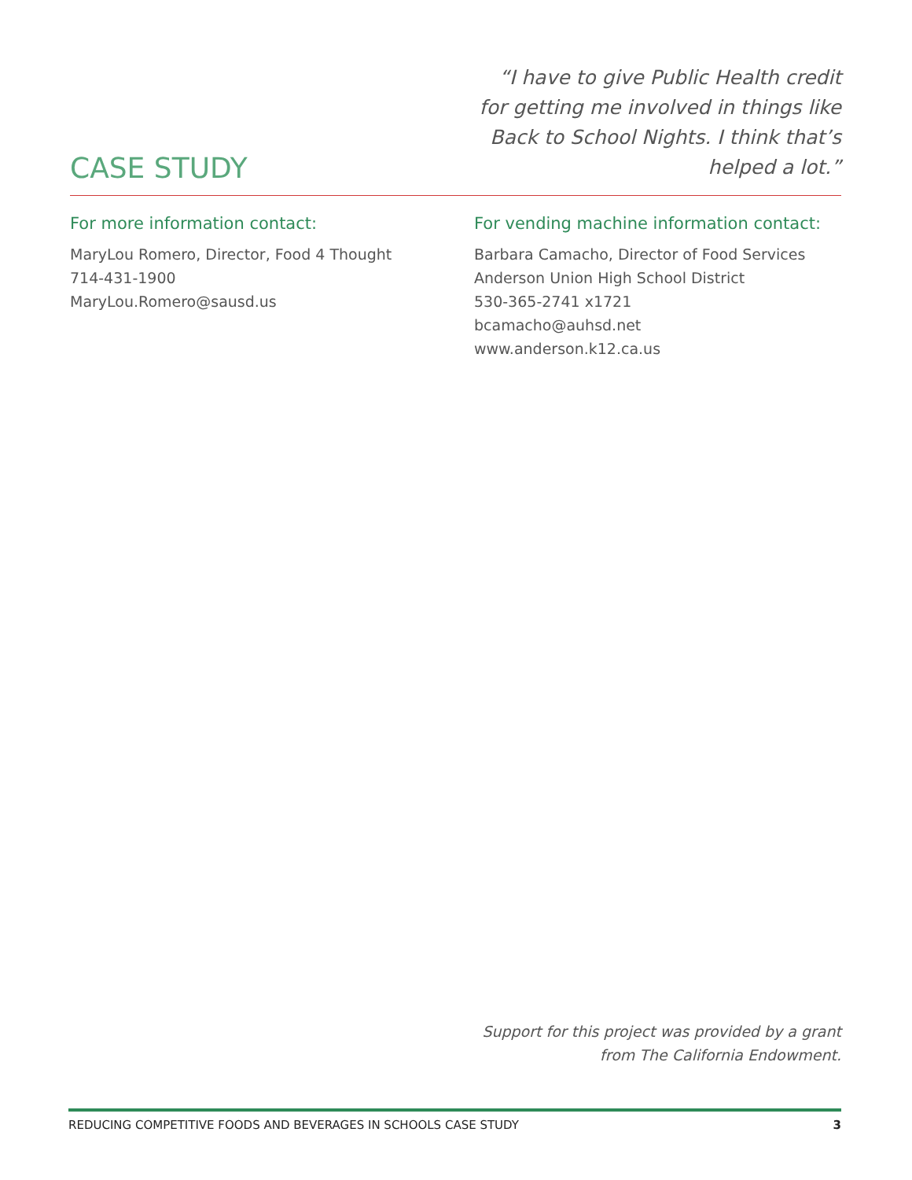CASE STUDY
“I have to give Public Health credit for getting me involved in things like Back to School Nights. I think that’s helped a lot.”
For more information contact:
MaryLou Romero, Director, Food 4 Thought
714-431-1900
MaryLou.Romero@sausd.us
For vending machine information contact:
Barbara Camacho, Director of Food Services
Anderson Union High School District
530-365-2741 x1721
bcamacho@auhsd.net
www.anderson.k12.ca.us
Support for this project was provided by a grant
from The California Endowment.
REDUCING COMPETITIVE FOODS AND BEVERAGES IN SCHOOLS CASE STUDY 3